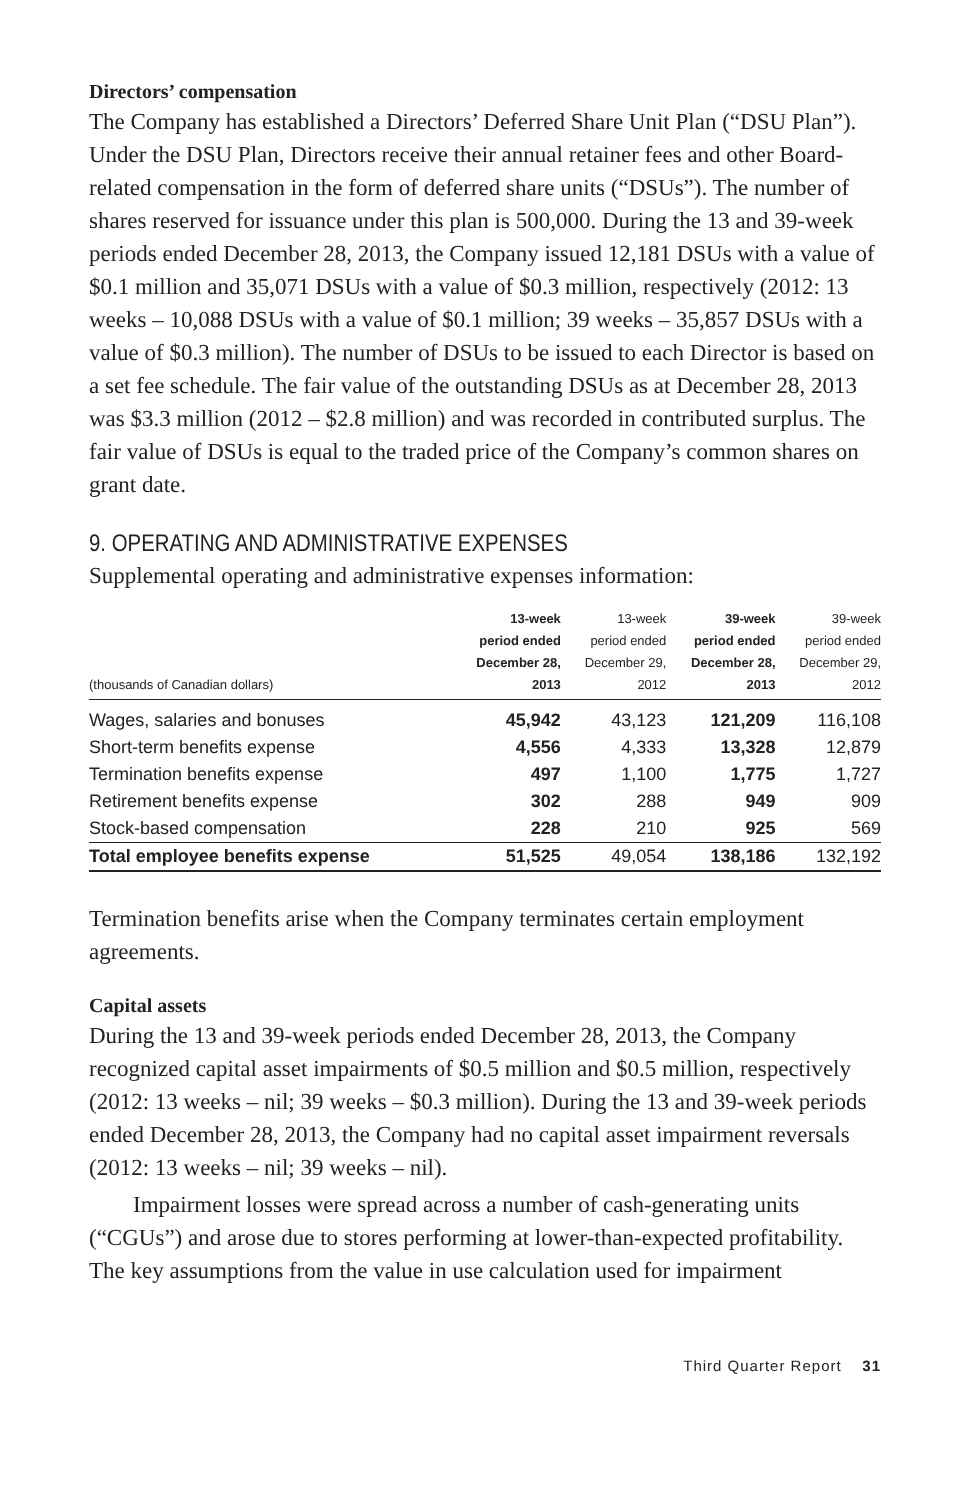Directors’ compensation
The Company has established a Directors’ Deferred Share Unit Plan (“DSU Plan”). Under the DSU Plan, Directors receive their annual retainer fees and other Board-related compensation in the form of deferred share units (“DSUs”). The number of shares reserved for issuance under this plan is 500,000. During the 13 and 39-week periods ended December 28, 2013, the Company issued 12,181 DSUs with a value of $0.1 million and 35,071 DSUs with a value of $0.3 million, respectively (2012: 13 weeks – 10,088 DSUs with a value of $0.1 million; 39 weeks – 35,857 DSUs with a value of $0.3 million). The number of DSUs to be issued to each Director is based on a set fee schedule. The fair value of the outstanding DSUs as at December 28, 2013 was $3.3 million (2012 – $2.8 million) and was recorded in contributed surplus. The fair value of DSUs is equal to the traded price of the Company’s common shares on grant date.
9. OPERATING AND ADMINISTRATIVE EXPENSES
Supplemental operating and administrative expenses information:
| (thousands of Canadian dollars) | 13-week period ended December 28, 2013 | 13-week period ended December 29, 2012 | 39-week period ended December 28, 2013 | 39-week period ended December 29, 2012 |
| --- | --- | --- | --- | --- |
| Wages, salaries and bonuses | 45,942 | 43,123 | 121,209 | 116,108 |
| Short-term benefits expense | 4,556 | 4,333 | 13,328 | 12,879 |
| Termination benefits expense | 497 | 1,100 | 1,775 | 1,727 |
| Retirement benefits expense | 302 | 288 | 949 | 909 |
| Stock-based compensation | 228 | 210 | 925 | 569 |
| Total employee benefits expense | 51,525 | 49,054 | 138,186 | 132,192 |
Termination benefits arise when the Company terminates certain employment agreements.
Capital assets
During the 13 and 39-week periods ended December 28, 2013, the Company recognized capital asset impairments of $0.5 million and $0.5 million, respectively (2012: 13 weeks – nil; 39 weeks – $0.3 million). During the 13 and 39-week periods ended December 28, 2013, the Company had no capital asset impairment reversals (2012: 13 weeks – nil; 39 weeks – nil).
Impairment losses were spread across a number of cash-generating units (“CGUs”) and arose due to stores performing at lower-than-expected profitability. The key assumptions from the value in use calculation used for impairment
Third Quarter Report 31